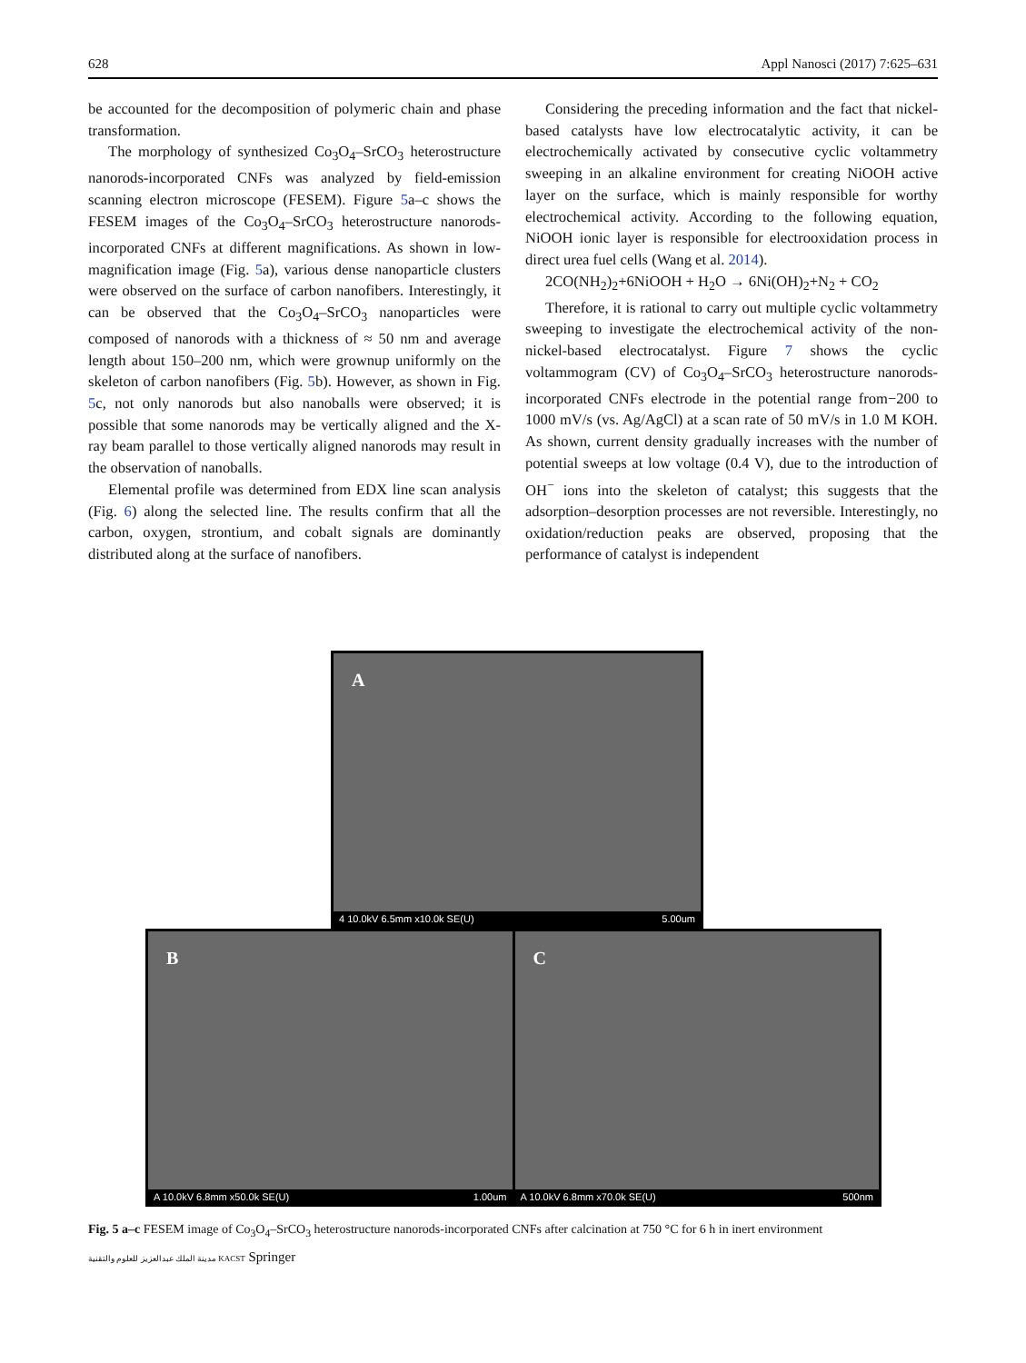628 Appl Nanosci (2017) 7:625–631
be accounted for the decomposition of polymeric chain and phase transformation.
The morphology of synthesized Co<sub>3</sub>O<sub>4</sub>–SrCO<sub>3</sub> heterostructure nanorods-incorporated CNFs was analyzed by field-emission scanning electron microscope (FESEM). Figure 5a–c shows the FESEM images of the Co<sub>3</sub>O<sub>4</sub>–SrCO<sub>3</sub> heterostructure nanorods-incorporated CNFs at different magnifications. As shown in low-magnification image (Fig. 5a), various dense nanoparticle clusters were observed on the surface of carbon nanofibers. Interestingly, it can be observed that the Co<sub>3</sub>O<sub>4</sub>–SrCO<sub>3</sub> nanoparticles were composed of nanorods with a thickness of ≈ 50 nm and average length about 150–200 nm, which were grownup uniformly on the skeleton of carbon nanofibers (Fig. 5b). However, as shown in Fig. 5c, not only nanorods but also nanoballs were observed; it is possible that some nanorods may be vertically aligned and the X-ray beam parallel to those vertically aligned nanorods may result in the observation of nanoballs.
Elemental profile was determined from EDX line scan analysis (Fig. 6) along the selected line. The results confirm that all the carbon, oxygen, strontium, and cobalt signals are dominantly distributed along at the surface of nanofibers.
Considering the preceding information and the fact that nickel-based catalysts have low electrocatalytic activity, it can be electrochemically activated by consecutive cyclic voltammetry sweeping in an alkaline environment for creating NiOOH active layer on the surface, which is mainly responsible for worthy electrochemical activity. According to the following equation, NiOOH ionic layer is responsible for electrooxidation process in direct urea fuel cells (Wang et al. 2014).
2CO(NH<sub>2</sub>)<sub>2</sub>+6NiOOH + H<sub>2</sub>O → 6Ni(OH)<sub>2</sub>+N<sub>2</sub> + CO<sub>2</sub>
Therefore, it is rational to carry out multiple cyclic voltammetry sweeping to investigate the electrochemical activity of the non-nickel-based electrocatalyst. Figure 7 shows the cyclic voltammogram (CV) of Co<sub>3</sub>O<sub>4</sub>–SrCO<sub>3</sub> heterostructure nanorods-incorporated CNFs electrode in the potential range from−200 to 1000 mV/s (vs. Ag/AgCl) at a scan rate of 50 mV/s in 1.0 M KOH. As shown, current density gradually increases with the number of potential sweeps at low voltage (0.4 V), due to the introduction of OH<sup>−</sup> ions into the skeleton of catalyst; this suggests that the adsorption–desorption processes are not reversible. Interestingly, no oxidation/reduction peaks are observed, proposing that the performance of catalyst is independent
A
4 10.0kV 6.5mm x10.0k SE(U) 5.00um
B
A 10.0kV 6.8mm x50.0k SE(U) 1.00um
C
A 10.0kV 6.8mm x70.0k SE(U) 500nm
Fig. 5 a–c FESEM image of Co<sub>3</sub>O<sub>4</sub>–SrCO<sub>3</sub> heterostructure nanorods-incorporated CNFs after calcination at 750 °C for 6 h in inert environment
مدينة الملك عبدالعزيز للعلوم والتقنية KACST Springer